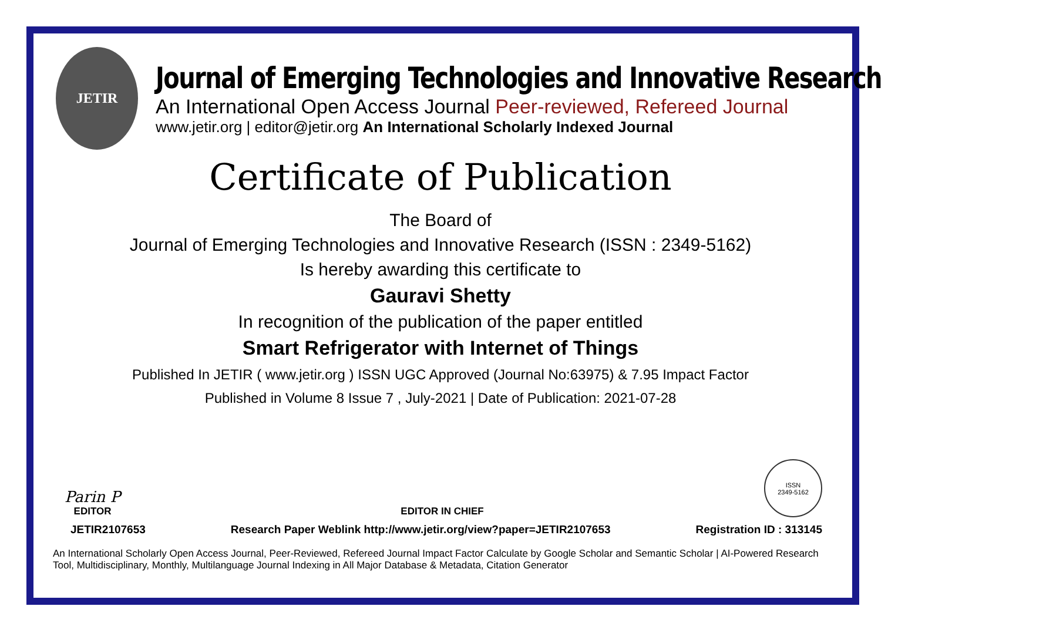JETIR
Journal of Emerging Technologies and Innovative Research
An International Open Access Journal Peer-reviewed, Refereed Journal
www.jetir.org | editor@jetir.org An International Scholarly Indexed Journal
Certificate of Publication
The Board of
Journal of Emerging Technologies and Innovative Research (ISSN : 2349-5162)
Is hereby awarding this certificate to
Gauravi Shetty
In recognition of the publication of the paper entitled
Smart Refrigerator with Internet of Things
Published In JETIR ( www.jetir.org ) ISSN UGC Approved (Journal No:63975) & 7.95 Impact Factor
Published in Volume 8 Issue 7 , July-2021 | Date of Publication: 2021-07-28
Parin P
EDITOR
EDITOR IN CHIEF
ISSN
2349-5162
JETIR2107653 Research Paper Weblink http://www.jetir.org/view?paper=JETIR2107653 Registration ID : 313145
An International Scholarly Open Access Journal, Peer-Reviewed, Refereed Journal Impact Factor Calculate by Google Scholar and Semantic Scholar | AI-Powered Research Tool, Multidisciplinary, Monthly, Multilanguage Journal Indexing in All Major Database & Metadata, Citation Generator